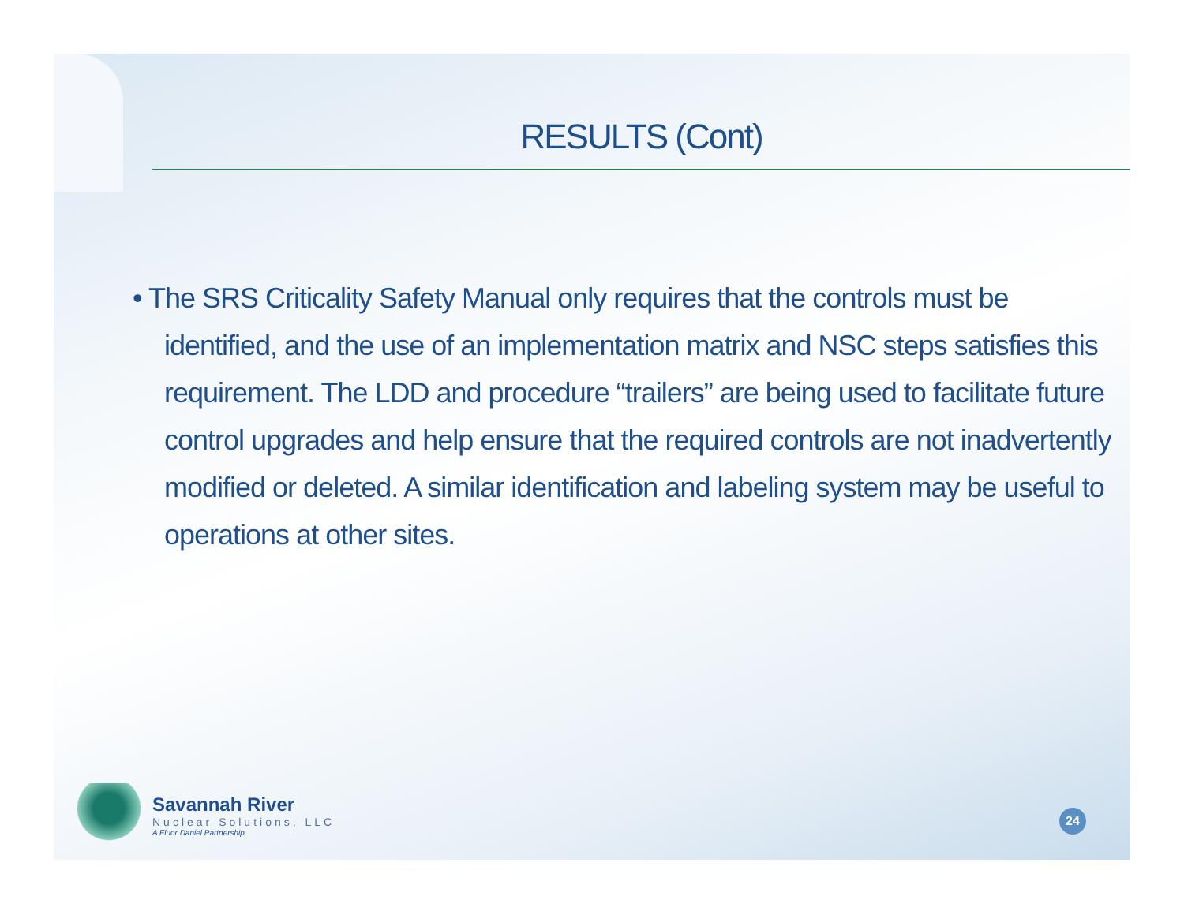RESULTS (Cont)
• The SRS Criticality Safety Manual only requires that the controls must be identified, and the use of an implementation matrix and NSC steps satisfies this requirement. The LDD and procedure “trailers” are being used to facilitate future control upgrades and help ensure that the required controls are not inadvertently modified or deleted. A similar identification and labeling system may be useful to operations at other sites.
Savannah River
Nuclear Solutions, LLC
A Fluor Daniel Partnership
24